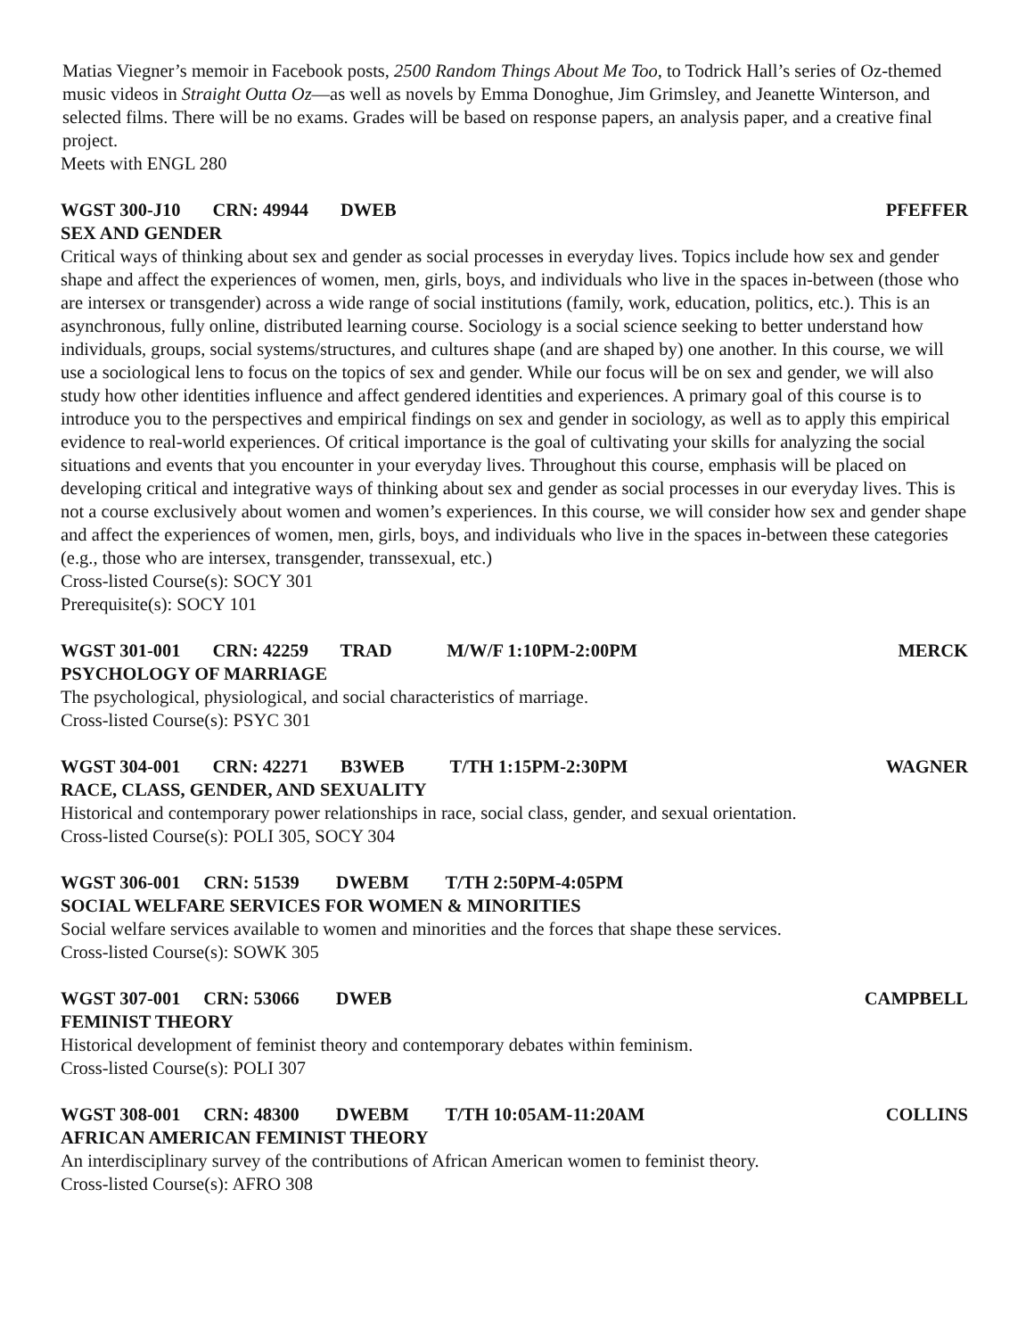Matias Viegner’s memoir in Facebook posts, 2500 Random Things About Me Too, to Todrick Hall’s series of Oz-themed music videos in Straight Outta Oz—as well as novels by Emma Donoghue, Jim Grimsley, and Jeanette Winterson, and selected films. There will be no exams. Grades will be based on response papers, an analysis paper, and a creative final project.
Meets with ENGL 280
WGST 300-J10 CRN: 49944 DWEB PFEFFER
SEX AND GENDER
Critical ways of thinking about sex and gender as social processes in everyday lives. Topics include how sex and gender shape and affect the experiences of women, men, girls, boys, and individuals who live in the spaces in-between (those who are intersex or transgender) across a wide range of social institutions (family, work, education, politics, etc.). This is an asynchronous, fully online, distributed learning course. Sociology is a social science seeking to better understand how individuals, groups, social systems/structures, and cultures shape (and are shaped by) one another. In this course, we will use a sociological lens to focus on the topics of sex and gender. While our focus will be on sex and gender, we will also study how other identities influence and affect gendered identities and experiences. A primary goal of this course is to introduce you to the perspectives and empirical findings on sex and gender in sociology, as well as to apply this empirical evidence to real-world experiences. Of critical importance is the goal of cultivating your skills for analyzing the social situations and events that you encounter in your everyday lives. Throughout this course, emphasis will be placed on developing critical and integrative ways of thinking about sex and gender as social processes in our everyday lives. This is not a course exclusively about women and women’s experiences. In this course, we will consider how sex and gender shape and affect the experiences of women, men, girls, boys, and individuals who live in the spaces in-between these categories (e.g., those who are intersex, transgender, transsexual, etc.)
Cross-listed Course(s): SOCY 301
Prerequisite(s): SOCY 101
WGST 301-001 CRN: 42259 TRAD M/W/F 1:10PM-2:00PM MERCK
PSYCHOLOGY OF MARRIAGE
The psychological, physiological, and social characteristics of marriage.
Cross-listed Course(s): PSYC 301
WGST 304-001 CRN: 42271 B3WEB T/TH 1:15PM-2:30PM WAGNER
RACE, CLASS, GENDER, AND SEXUALITY
Historical and contemporary power relationships in race, social class, gender, and sexual orientation.
Cross-listed Course(s): POLI 305, SOCY 304
WGST 306-001 CRN: 51539 DWEBM T/TH 2:50PM-4:05PM
SOCIAL WELFARE SERVICES FOR WOMEN & MINORITIES
Social welfare services available to women and minorities and the forces that shape these services.
Cross-listed Course(s): SOWK 305
WGST 307-001 CRN: 53066 DWEB CAMPBELL
FEMINIST THEORY
Historical development of feminist theory and contemporary debates within feminism.
Cross-listed Course(s): POLI 307
WGST 308-001 CRN: 48300 DWEBM T/TH 10:05AM-11:20AM COLLINS
AFRICAN AMERICAN FEMINIST THEORY
An interdisciplinary survey of the contributions of African American women to feminist theory.
Cross-listed Course(s): AFRO 308